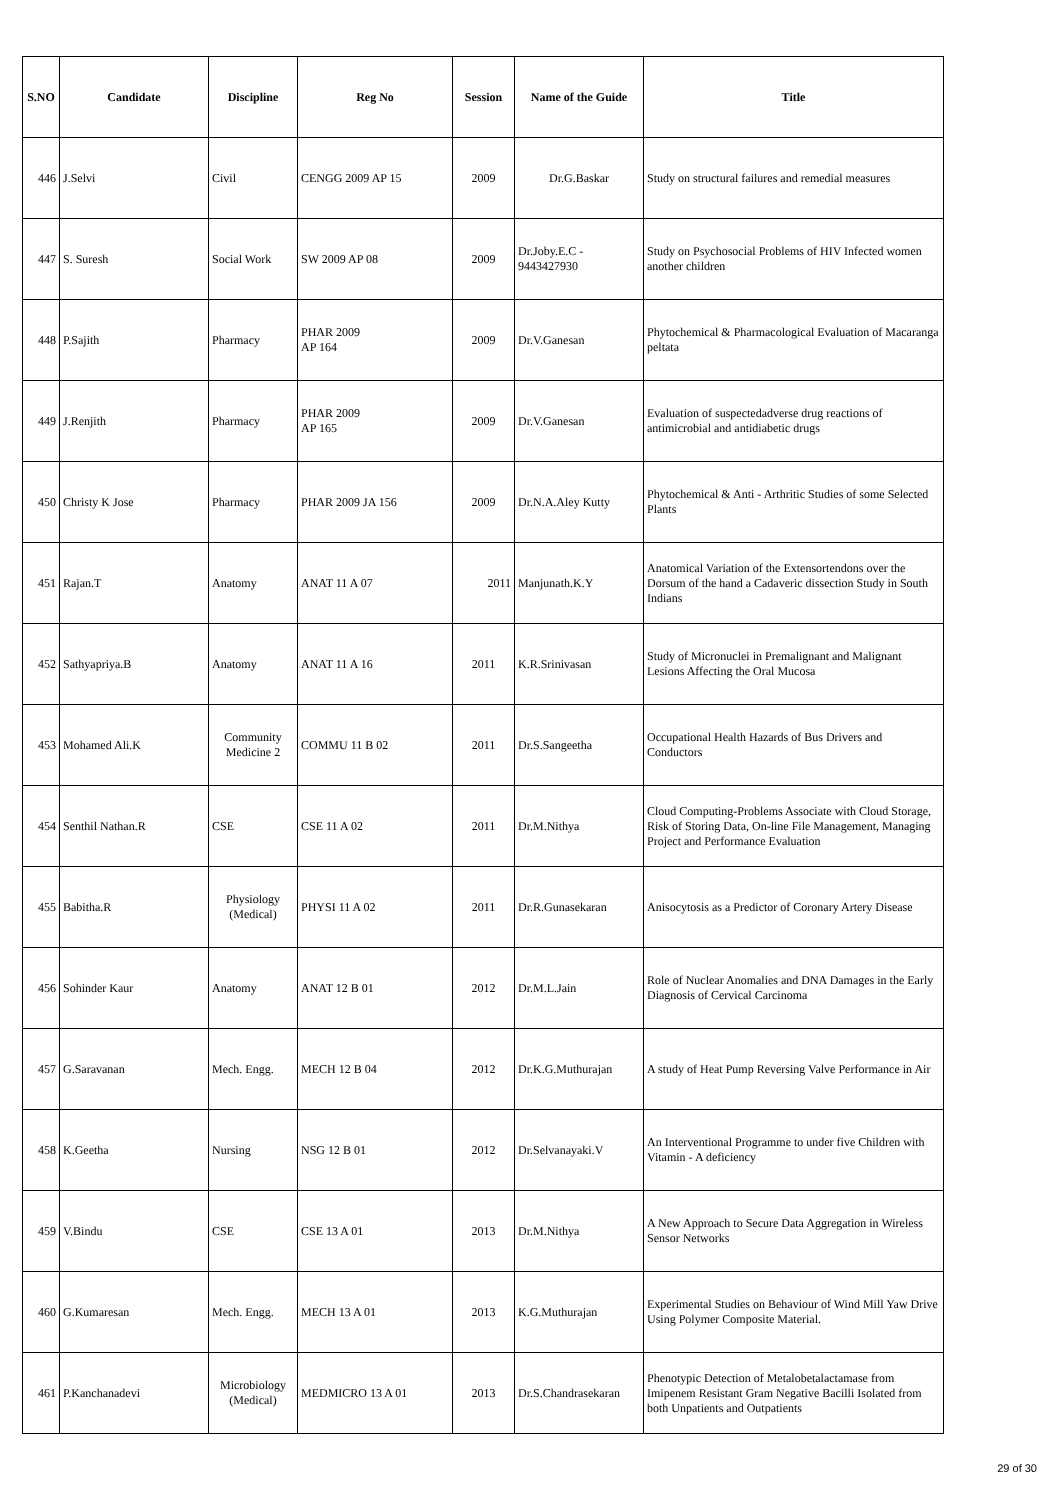| S.NO | Candidate | Discipline | Reg No | Session | Name of the Guide | Title |
| --- | --- | --- | --- | --- | --- | --- |
| 446 | J.Selvi | Civil | CENGG 2009 AP 15 | 2009 | Dr.G.Baskar | Study on structural failures and remedial measures |
| 447 | S. Suresh | Social Work | SW 2009 AP 08 | 2009 | Dr.Joby.E.C - 9443427930 | Study on Psychosocial Problems of HIV Infected women another children |
| 448 | P.Sajith | Pharmacy | PHAR 2009 AP 164 | 2009 | Dr.V.Ganesan | Phytochemical & Pharmacological Evaluation of Macaranga peltata |
| 449 | J.Renjith | Pharmacy | PHAR 2009 AP 165 | 2009 | Dr.V.Ganesan | Evaluation of suspectedadverse drug reactions of antimicrobial and antidiabetic drugs |
| 450 | Christy K Jose | Pharmacy | PHAR 2009 JA 156 | 2009 | Dr.N.A.Aley Kutty | Phytochemical & Anti - Arthritic Studies of some Selected Plants |
| 451 | Rajan.T | Anatomy | ANAT 11 A 07 | 2011 | Manjunath.K.Y | Anatomical Variation of the Extensortendons over the Dorsum of the hand a Cadaveric dissection Study in South Indians |
| 452 | Sathyapriya.B | Anatomy | ANAT 11 A 16 | 2011 | K.R.Srinivasan | Study of Micronuclei in Premalignant and Malignant Lesions Affecting the Oral Mucosa |
| 453 | Mohamed Ali.K | Community Medicine 2 | COMMU 11 B 02 | 2011 | Dr.S.Sangeetha | Occupational Health Hazards of Bus Drivers and Conductors |
| 454 | Senthil Nathan.R | CSE | CSE 11 A 02 | 2011 | Dr.M.Nithya | Cloud Computing-Problems Associate with Cloud Storage, Risk of Storing Data, On-line File Management, Managing Project and Performance Evaluation |
| 455 | Babitha.R | Physiology (Medical) | PHYSI 11 A 02 | 2011 | Dr.R.Gunasekaran | Anisocytosis as a Predictor of Coronary Artery Disease |
| 456 | Sohinder Kaur | Anatomy | ANAT 12 B 01 | 2012 | Dr.M.L.Jain | Role of Nuclear Anomalies and DNA Damages in the Early Diagnosis of Cervical Carcinoma |
| 457 | G.Saravanan | Mech. Engg. | MECH 12 B 04 | 2012 | Dr.K.G.Muthurajan | A study of Heat Pump Reversing Valve Performance in Air |
| 458 | K.Geetha | Nursing | NSG 12 B 01 | 2012 | Dr.Selvanayaki.V | An Interventional Programme to under five Children with Vitamin - A deficiency |
| 459 | V.Bindu | CSE | CSE 13 A 01 | 2013 | Dr.M.Nithya | A New Approach to Secure Data Aggregation in Wireless Sensor Networks |
| 460 | G.Kumaresan | Mech. Engg. | MECH 13 A 01 | 2013 | K.G.Muthurajan | Experimental Studies on Behaviour of Wind Mill Yaw Drive Using Polymer Composite Material. |
| 461 | P.Kanchanadevi | Microbiology (Medical) | MEDMICRO 13 A 01 | 2013 | Dr.S.Chandrasekaran | Phenotypic Detection of Metalobetalactamase from Imipenem Resistant Gram Negative Bacilli Isolated from both Unpatients and Outpatients |
29 of 30